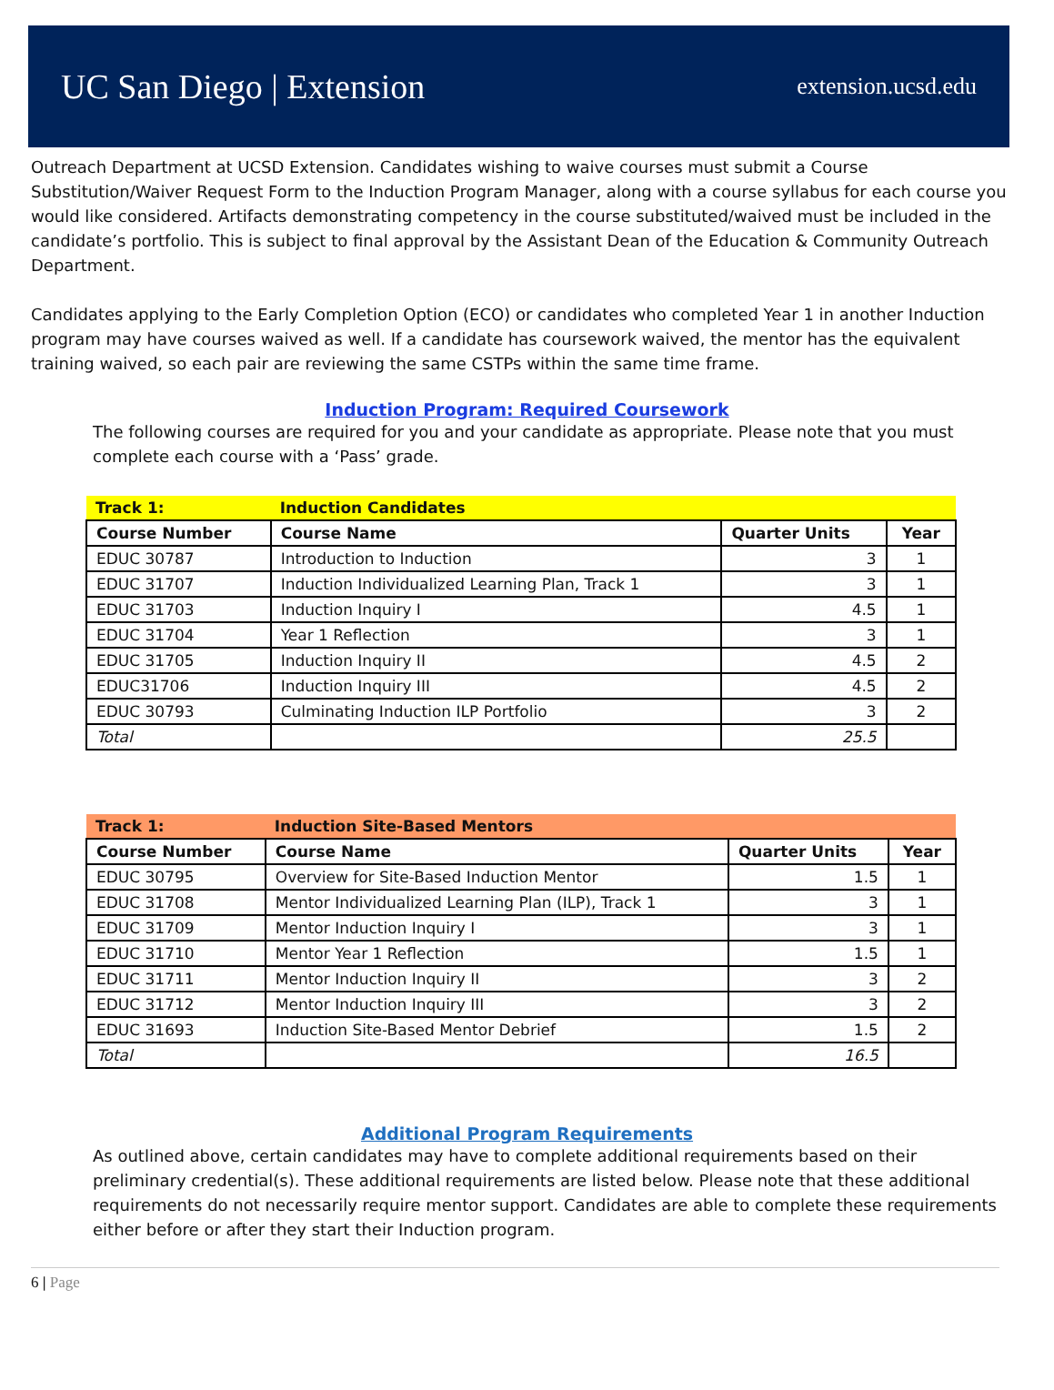UC San Diego | Extension extension.ucsd.edu
Outreach Department at UCSD Extension. Candidates wishing to waive courses must submit a Course Substitution/Waiver Request Form to the Induction Program Manager, along with a course syllabus for each course you would like considered. Artifacts demonstrating competency in the course substituted/waived must be included in the candidate’s portfolio. This is subject to final approval by the Assistant Dean of the Education & Community Outreach Department.
Candidates applying to the Early Completion Option (ECO) or candidates who completed Year 1 in another Induction program may have courses waived as well. If a candidate has coursework waived, the mentor has the equivalent training waived, so each pair are reviewing the same CSTPs within the same time frame.
Induction Program: Required Coursework
The following courses are required for you and your candidate as appropriate. Please note that you must complete each course with a ‘Pass’ grade.
| Track 1: | Induction Candidates | | |
| --- | --- | --- | --- |
| Course Number | Course Name | Quarter Units | Year |
| EDUC 30787 | Introduction to Induction | 3 | 1 |
| EDUC 31707 | Induction Individualized Learning Plan, Track 1 | 3 | 1 |
| EDUC 31703 | Induction Inquiry I | 4.5 | 1 |
| EDUC 31704 | Year 1 Reflection | 3 | 1 |
| EDUC 31705 | Induction Inquiry II | 4.5 | 2 |
| EDUC31706 | Induction Inquiry III | 4.5 | 2 |
| EDUC 30793 | Culminating Induction ILP Portfolio | 3 | 2 |
| Total | | 25.5 | |
| Track 1: | Induction Site-Based Mentors | | |
| --- | --- | --- | --- |
| Course Number | Course Name | Quarter Units | Year |
| EDUC 30795 | Overview for Site-Based Induction Mentor | 1.5 | 1 |
| EDUC 31708 | Mentor Individualized Learning Plan (ILP), Track 1 | 3 | 1 |
| EDUC 31709 | Mentor Induction Inquiry I | 3 | 1 |
| EDUC 31710 | Mentor Year 1 Reflection | 1.5 | 1 |
| EDUC 31711 | Mentor Induction Inquiry II | 3 | 2 |
| EDUC 31712 | Mentor Induction Inquiry III | 3 | 2 |
| EDUC 31693 | Induction Site-Based Mentor Debrief | 1.5 | 2 |
| Total | | 16.5 | |
Additional Program Requirements
As outlined above, certain candidates may have to complete additional requirements based on their preliminary credential(s). These additional requirements are listed below. Please note that these additional requirements do not necessarily require mentor support. Candidates are able to complete these requirements either before or after they start their Induction program.
6 | Page